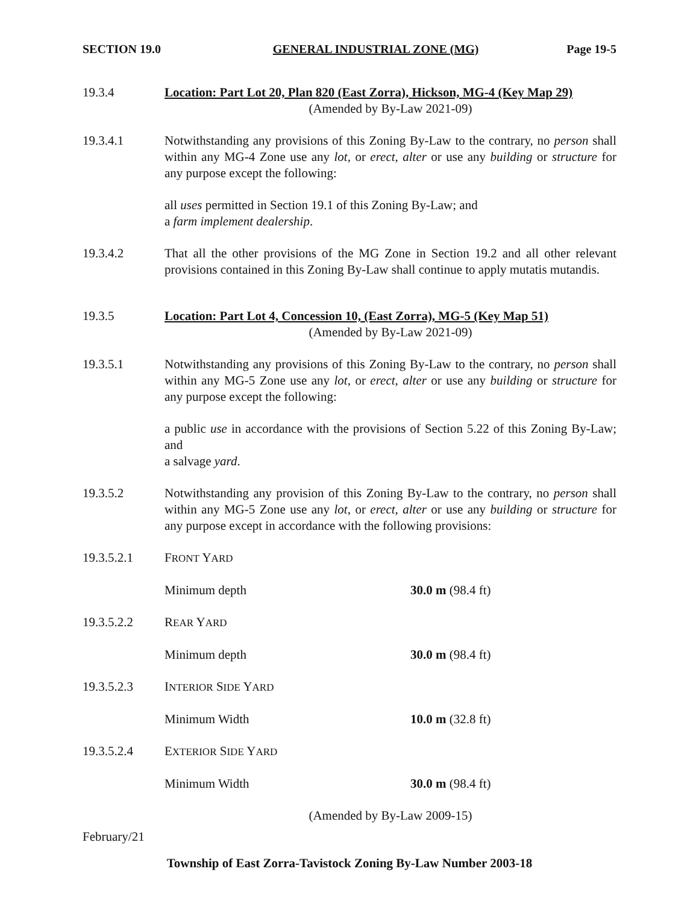SECTION 19.0 GENERAL INDUSTRIAL ZONE (MG) Page 19-5
19.3.4 Location: Part Lot 20, Plan 820 (East Zorra), Hickson, MG-4 (Key Map 29)
(Amended by By-Law 2021-09)
19.3.4.1 Notwithstanding any provisions of this Zoning By-Law to the contrary, no person shall within any MG-4 Zone use any lot, or erect, alter or use any building or structure for any purpose except the following:
all uses permitted in Section 19.1 of this Zoning By-Law; and
a farm implement dealership.
19.3.4.2 That all the other provisions of the MG Zone in Section 19.2 and all other relevant provisions contained in this Zoning By-Law shall continue to apply mutatis mutandis.
19.3.5 Location: Part Lot 4, Concession 10, (East Zorra), MG-5 (Key Map 51)
(Amended by By-Law 2021-09)
19.3.5.1 Notwithstanding any provisions of this Zoning By-Law to the contrary, no person shall within any MG-5 Zone use any lot, or erect, alter or use any building or structure for any purpose except the following:
a public use in accordance with the provisions of Section 5.22 of this Zoning By-Law; and
a salvage yard.
19.3.5.2 Notwithstanding any provision of this Zoning By-Law to the contrary, no person shall within any MG-5 Zone use any lot, or erect, alter or use any building or structure for any purpose except in accordance with the following provisions:
19.3.5.2.1 FRONT YARD
Minimum depth 30.0 m (98.4 ft)
19.3.5.2.2 REAR YARD
Minimum depth 30.0 m (98.4 ft)
19.3.5.2.3 INTERIOR SIDE YARD
Minimum Width 10.0 m (32.8 ft)
19.3.5.2.4 EXTERIOR SIDE YARD
Minimum Width 30.0 m (98.4 ft)
(Amended by By-Law 2009-15)
February/21
Township of East Zorra-Tavistock Zoning By-Law Number 2003-18